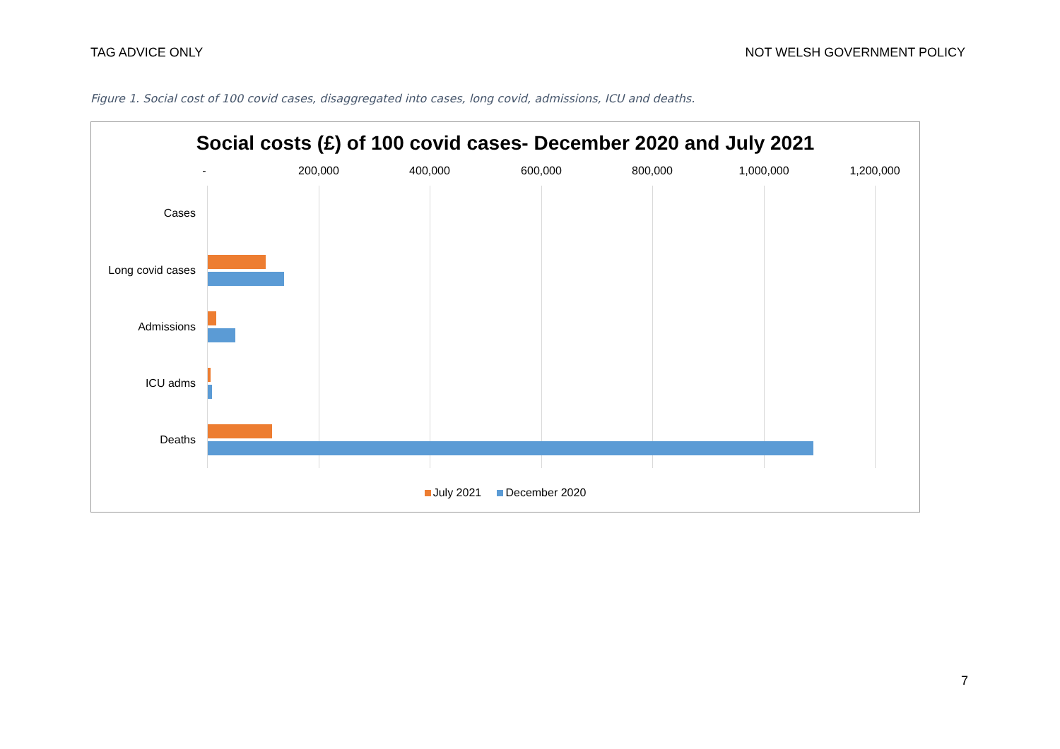TAG ADVICE ONLY NOT WELSH GOVERNMENT POLICY
Figure 1. Social cost of 100 covid cases, disaggregated into cases, long covid, admissions, ICU and deaths.
Social costs (£) of 100 covid cases- December 2020 and July 2021
- 200,000 400,000 600,000 800,000 1,000,000 1,200,000
Cases
Long covid cases
Admissions
ICU adms
Deaths
July 2021 December 2020
7